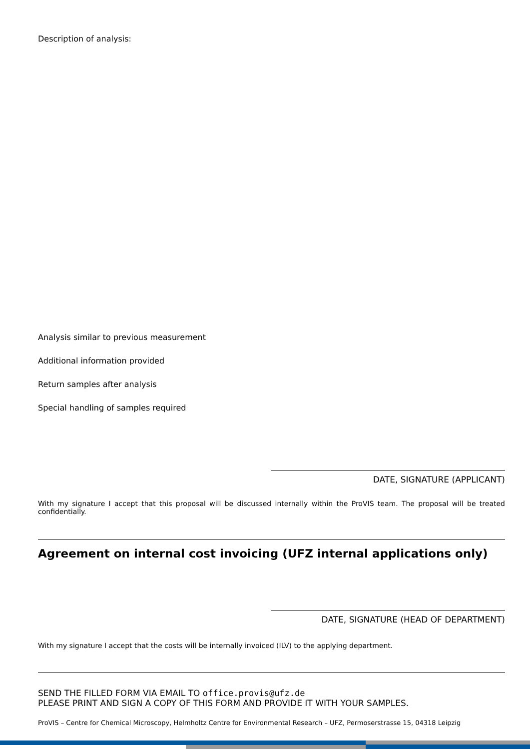Description of analysis:
Analysis similar to previous measurement
Additional information provided
Return samples after analysis
Special handling of samples required
DATE, SIGNATURE (APPLICANT)
With my signature I accept that this proposal will be discussed internally within the ProVIS team. The proposal will be treated confidentially.
Agreement on internal cost invoicing (UFZ internal applications only)
DATE, SIGNATURE (HEAD OF DEPARTMENT)
With my signature I accept that the costs will be internally invoiced (ILV) to the applying department.
SEND THE FILLED FORM VIA EMAIL TO office.provis@ufz.de
PLEASE PRINT AND SIGN A COPY OF THIS FORM AND PROVIDE IT WITH YOUR SAMPLES.
ProVIS – Centre for Chemical Microscopy, Helmholtz Centre for Environmental Research – UFZ, Permoserstrasse 15, 04318 Leipzig